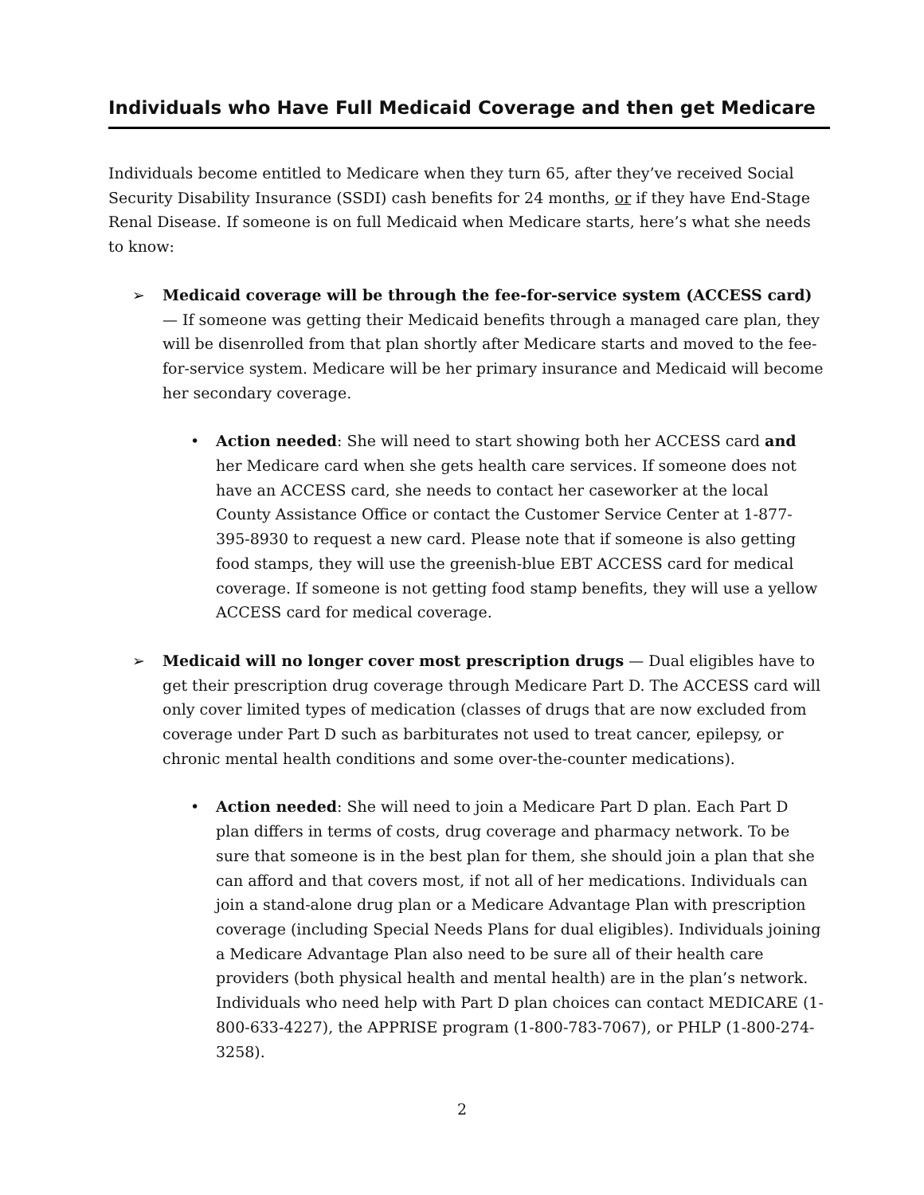Individuals who Have Full Medicaid Coverage and then get Medicare
Individuals become entitled to Medicare when they turn 65, after they’ve received Social Security Disability Insurance (SSDI) cash benefits for 24 months, or if they have End-Stage Renal Disease. If someone is on full Medicaid when Medicare starts, here’s what she needs to know:
➢ Medicaid coverage will be through the fee-for-service system (ACCESS card) — If someone was getting their Medicaid benefits through a managed care plan, they will be disenrolled from that plan shortly after Medicare starts and moved to the fee-for-service system. Medicare will be her primary insurance and Medicaid will become her secondary coverage.
• Action needed: She will need to start showing both her ACCESS card and her Medicare card when she gets health care services. If someone does not have an ACCESS card, she needs to contact her caseworker at the local County Assistance Office or contact the Customer Service Center at 1-877-395-8930 to request a new card. Please note that if someone is also getting food stamps, they will use the greenish-blue EBT ACCESS card for medical coverage. If someone is not getting food stamp benefits, they will use a yellow ACCESS card for medical coverage.
➢ Medicaid will no longer cover most prescription drugs — Dual eligibles have to get their prescription drug coverage through Medicare Part D. The ACCESS card will only cover limited types of medication (classes of drugs that are now excluded from coverage under Part D such as barbiturates not used to treat cancer, epilepsy, or chronic mental health conditions and some over-the-counter medications).
• Action needed: She will need to join a Medicare Part D plan. Each Part D plan differs in terms of costs, drug coverage and pharmacy network. To be sure that someone is in the best plan for them, she should join a plan that she can afford and that covers most, if not all of her medications. Individuals can join a stand-alone drug plan or a Medicare Advantage Plan with prescription coverage (including Special Needs Plans for dual eligibles). Individuals joining a Medicare Advantage Plan also need to be sure all of their health care providers (both physical health and mental health) are in the plan’s network. Individuals who need help with Part D plan choices can contact MEDICARE (1-800-633-4227), the APPRISE program (1-800-783-7067), or PHLP (1-800-274-3258).
2